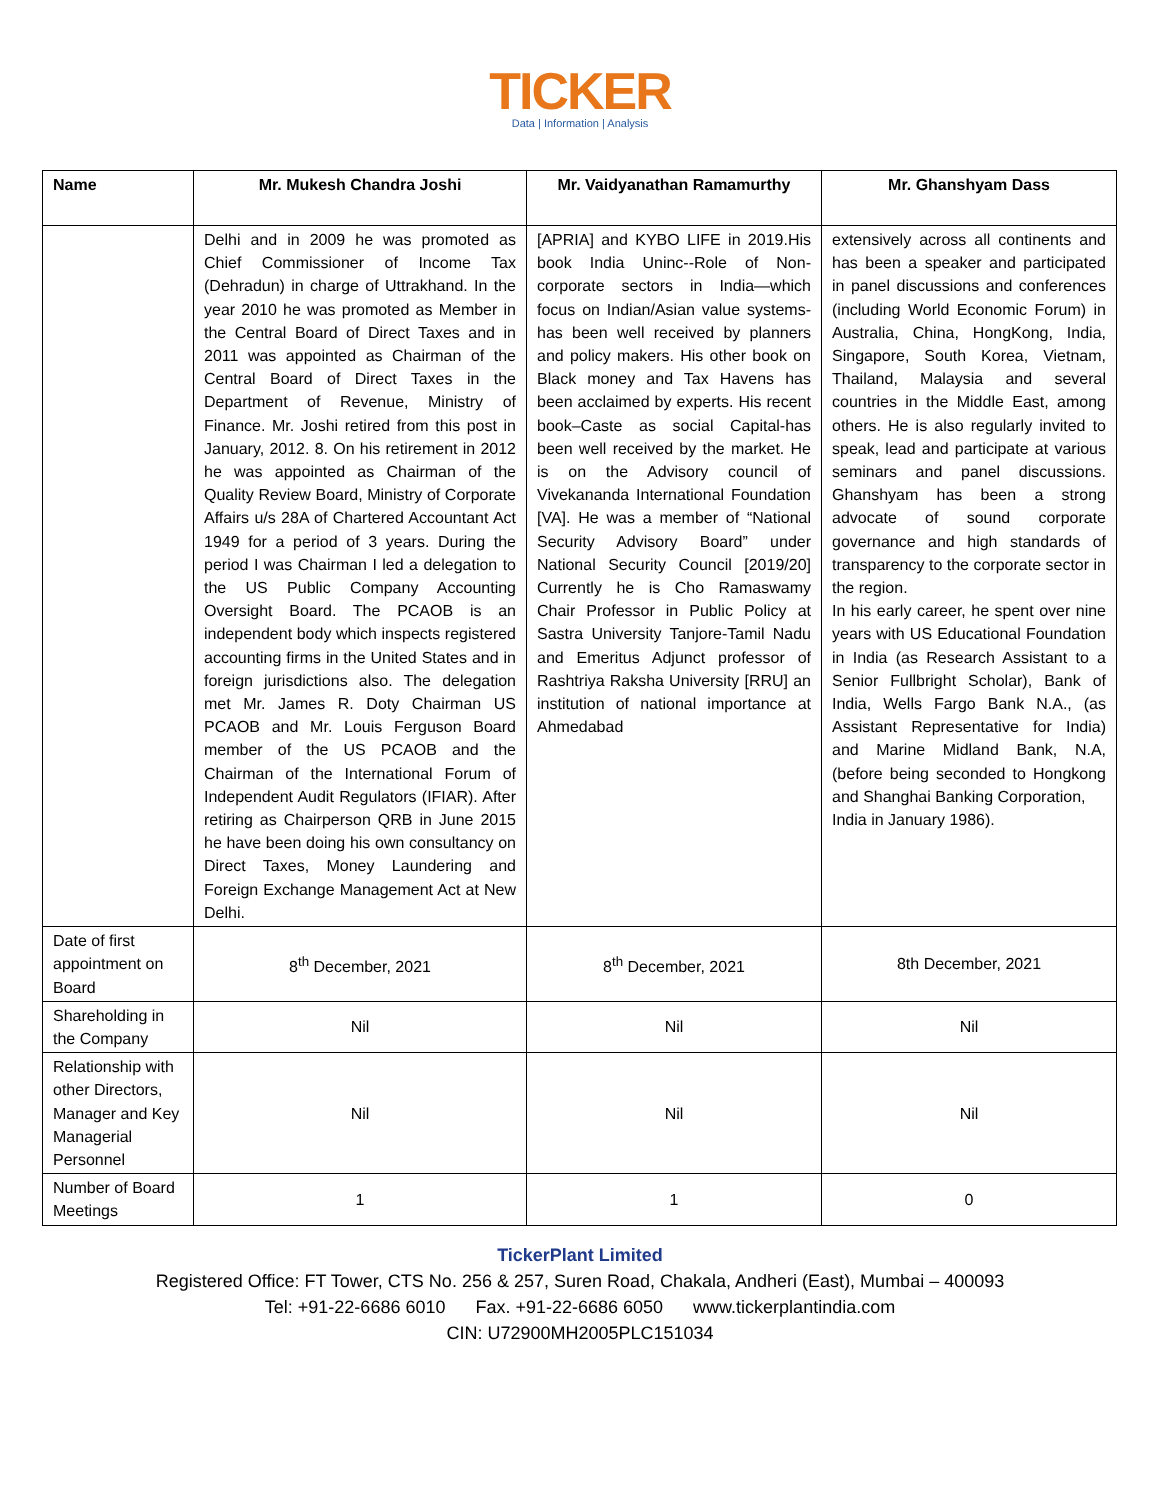TICKER
Data | Information | Analysis
| Name | Mr. Mukesh Chandra Joshi | Mr. Vaidyanathan Ramamurthy | Mr. Ghanshyam Dass |
| --- | --- | --- | --- |
| | Delhi and in 2009 he was promoted as Chief Commissioner of Income Tax (Dehradun) in charge of Uttrakhand. In the year 2010 he was promoted as Member in the Central Board of Direct Taxes and in 2011 was appointed as Chairman of the Central Board of Direct Taxes in the Department of Revenue, Ministry of Finance. Mr. Joshi retired from this post in January, 2012. 8. On his retirement in 2012 he was appointed as Chairman of the Quality Review Board, Ministry of Corporate Affairs u/s 28A of Chartered Accountant Act 1949 for a period of 3 years. During the period I was Chairman I led a delegation to the US Public Company Accounting Oversight Board. The PCAOB is an independent body which inspects registered accounting firms in the United States and in foreign jurisdictions also. The delegation met Mr. James R. Doty Chairman US PCAOB and Mr. Louis Ferguson Board member of the US PCAOB and the Chairman of the International Forum of Independent Audit Regulators (IFIAR). After retiring as Chairperson QRB in June 2015 he have been doing his own consultancy on Direct Taxes, Money Laundering and Foreign Exchange Management Act at New Delhi. | [APRIA] and KYBO LIFE in 2019.His book India Uninc--Role of Non-corporate sectors in India—which focus on Indian/Asian value systems- has been well received by planners and policy makers. His other book on Black money and Tax Havens has been acclaimed by experts. His recent book–Caste as social Capital-has been well received by the market. He is on the Advisory council of Vivekananda International Foundation [VA]. He was a member of “National Security Advisory Board” under National Security Council [2019/20] Currently he is Cho Ramaswamy Chair Professor in Public Policy at Sastra University Tanjore-Tamil Nadu and Emeritus Adjunct professor of Rashtriya Raksha University [RRU] an institution of national importance at Ahmedabad | extensively across all continents and has been a speaker and participated in panel discussions and conferences (including World Economic Forum) in Australia, China, HongKong, India, Singapore, South Korea, Vietnam, Thailand, Malaysia and several countries in the Middle East, among others. He is also regularly invited to speak, lead and participate at various seminars and panel discussions. Ghanshyam has been a strong advocate of sound corporate governance and high standards of transparency to the corporate sector in the region. In his early career, he spent over nine years with US Educational Foundation in India (as Research Assistant to a Senior Fullbright Scholar), Bank of India, Wells Fargo Bank N.A., (as Assistant Representative for India) and Marine Midland Bank, N.A, (before being seconded to Hongkong and Shanghai Banking Corporation, India in January 1986). |
| Date of first appointment on Board | 8<sup>th</sup> December, 2021 | 8<sup>th</sup> December, 2021 | 8th December, 2021 |
| Shareholding in the Company | Nil | Nil | Nil |
| Relationship with other Directors, Manager and Key Managerial Personnel | Nil | Nil | Nil |
| Number of Board Meetings | 1 | 1 | 0 |
TickerPlant Limited
Registered Office: FT Tower, CTS No. 256 & 257, Suren Road, Chakala, Andheri (East), Mumbai – 400093
Tel: +91-22-6686 6010 Fax. +91-22-6686 6050 www.tickerplantindia.com
CIN: U72900MH2005PLC151034